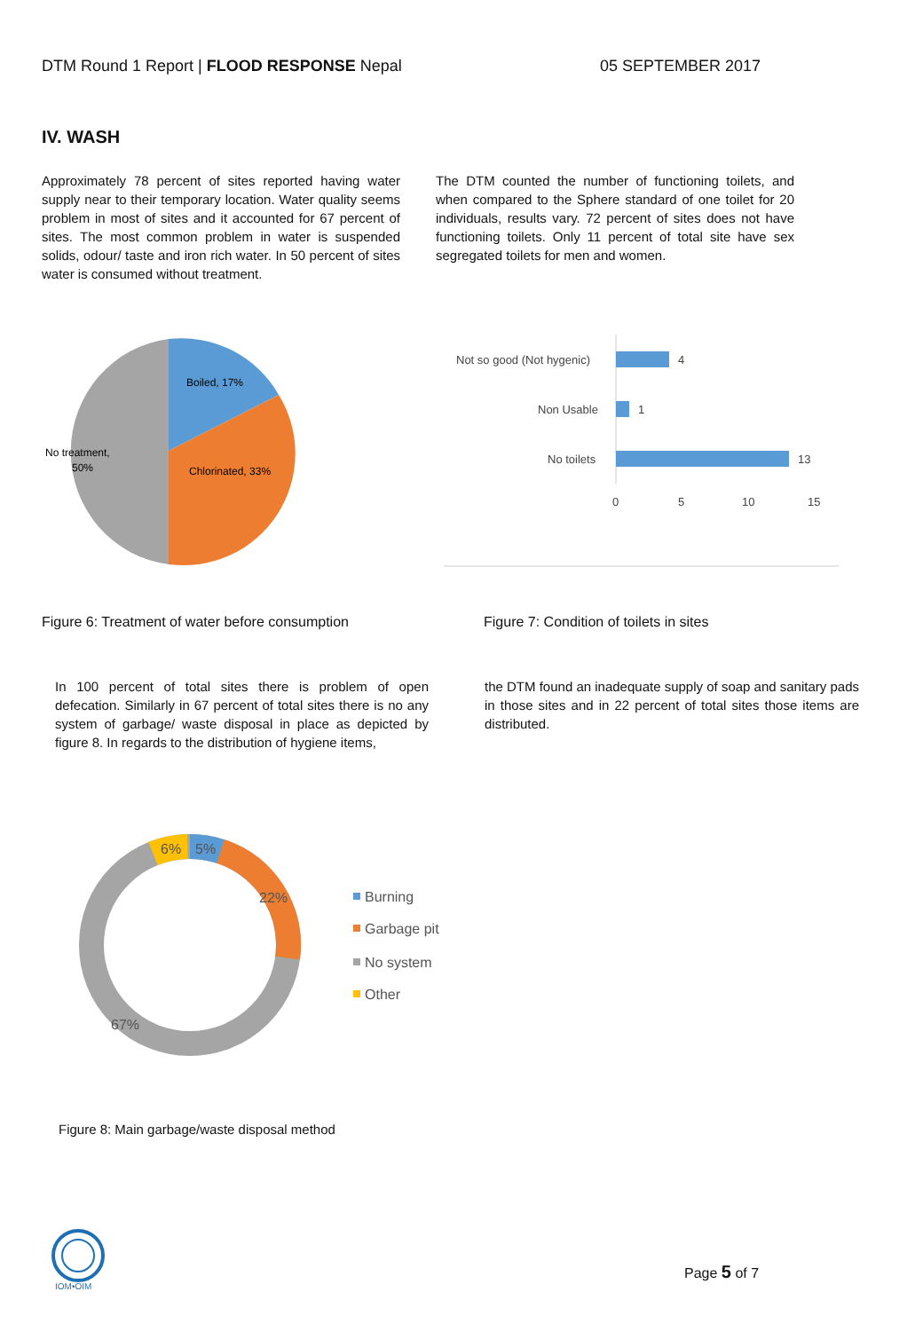DTM Round 1 Report | FLOOD RESPONSE Nepal 05 SEPTEMBER 2017
IV. WASH
Approximately 78 percent of sites reported having water supply near to their temporary location. Water quality seems problem in most of sites and it accounted for 67 percent of sites. The most common problem in water is suspended solids, odour/ taste and iron rich water. In 50 percent of sites water is consumed without treatment.
The DTM counted the number of functioning toilets, and when compared to the Sphere standard of one toilet for 20 individuals, results vary. 72 percent of sites does not have functioning toilets. Only 11 percent of total site have sex segregated toilets for men and women.
Boiled, 17%
Chlorinated, 33%
No treatment,
50%
Not so good (Not hygenic)
4
Non Usable
1
No toilets
13
0
5
10
15
Figure 6: Treatment of water before consumption
Figure 7: Condition of toilets in sites
In 100 percent of total sites there is problem of open defecation. Similarly in 67 percent of total sites there is no any system of garbage/ waste disposal in place as depicted by figure 8. In regards to the distribution of hygiene items,
the DTM found an inadequate supply of soap and sanitary pads in those sites and in 22 percent of total sites those items are distributed.
6%
5%
22%
67%
Burning
Garbage pit
No system
Other
Figure 8: Main garbage/waste disposal method
IOM•OIM
Page 5 of 7